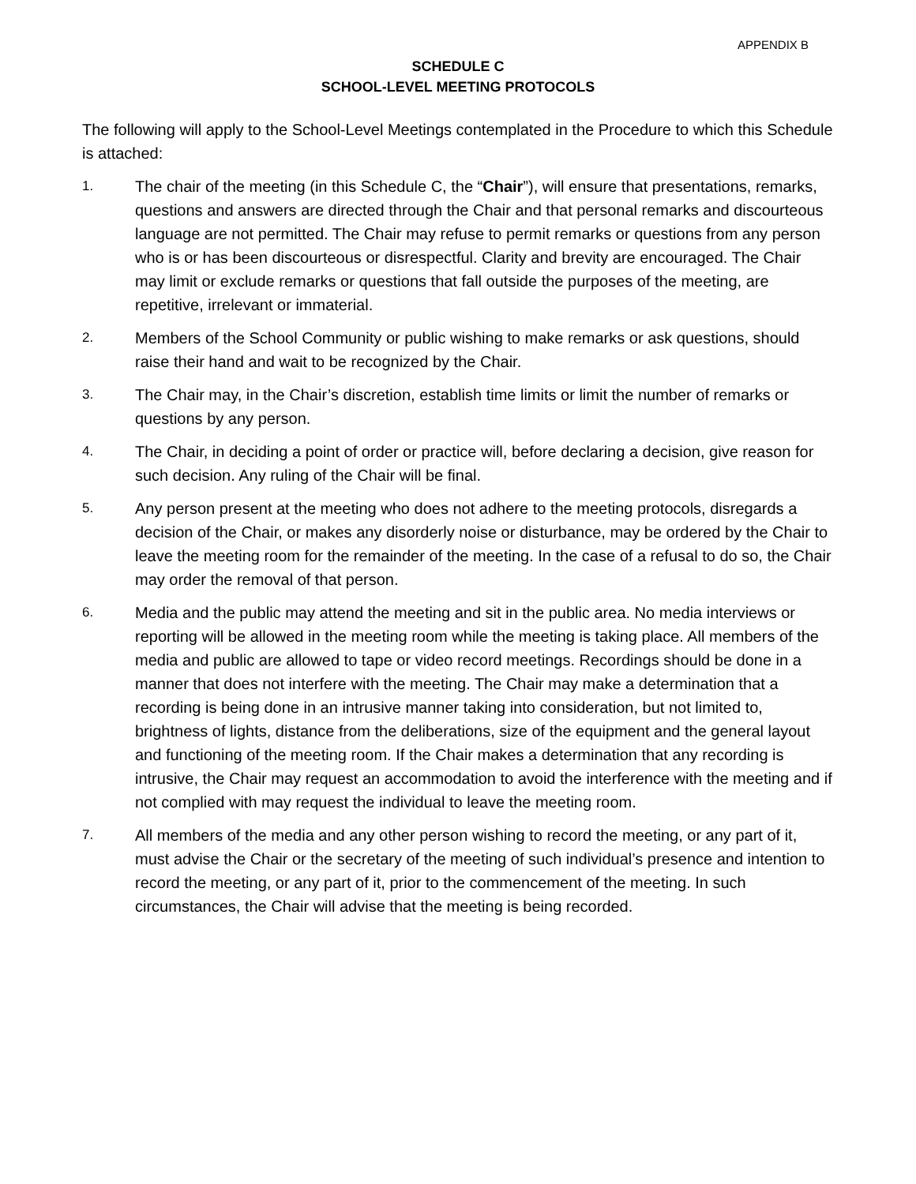APPENDIX B
SCHEDULE C
SCHOOL-LEVEL MEETING PROTOCOLS
The following will apply to the School-Level Meetings contemplated in the Procedure to which this Schedule is attached:
1.
The chair of the meeting (in this Schedule C, the “Chair”), will ensure that presentations, remarks, questions and answers are directed through the Chair and that personal remarks and discourteous language are not permitted. The Chair may refuse to permit remarks or questions from any person who is or has been discourteous or disrespectful. Clarity and brevity are encouraged. The Chair may limit or exclude remarks or questions that fall outside the purposes of the meeting, are repetitive, irrelevant or immaterial.
2.
Members of the School Community or public wishing to make remarks or ask questions, should raise their hand and wait to be recognized by the Chair.
3.
The Chair may, in the Chair’s discretion, establish time limits or limit the number of remarks or questions by any person.
4.
The Chair, in deciding a point of order or practice will, before declaring a decision, give reason for such decision. Any ruling of the Chair will be final.
5.
Any person present at the meeting who does not adhere to the meeting protocols, disregards a decision of the Chair, or makes any disorderly noise or disturbance, may be ordered by the Chair to leave the meeting room for the remainder of the meeting. In the case of a refusal to do so, the Chair may order the removal of that person.
6.
Media and the public may attend the meeting and sit in the public area. No media interviews or reporting will be allowed in the meeting room while the meeting is taking place. All members of the media and public are allowed to tape or video record meetings. Recordings should be done in a manner that does not interfere with the meeting. The Chair may make a determination that a recording is being done in an intrusive manner taking into consideration, but not limited to, brightness of lights, distance from the deliberations, size of the equipment and the general layout and functioning of the meeting room. If the Chair makes a determination that any recording is intrusive, the Chair may request an accommodation to avoid the interference with the meeting and if not complied with may request the individual to leave the meeting room.
7.
All members of the media and any other person wishing to record the meeting, or any part of it, must advise the Chair or the secretary of the meeting of such individual’s presence and intention to record the meeting, or any part of it, prior to the commencement of the meeting. In such circumstances, the Chair will advise that the meeting is being recorded.